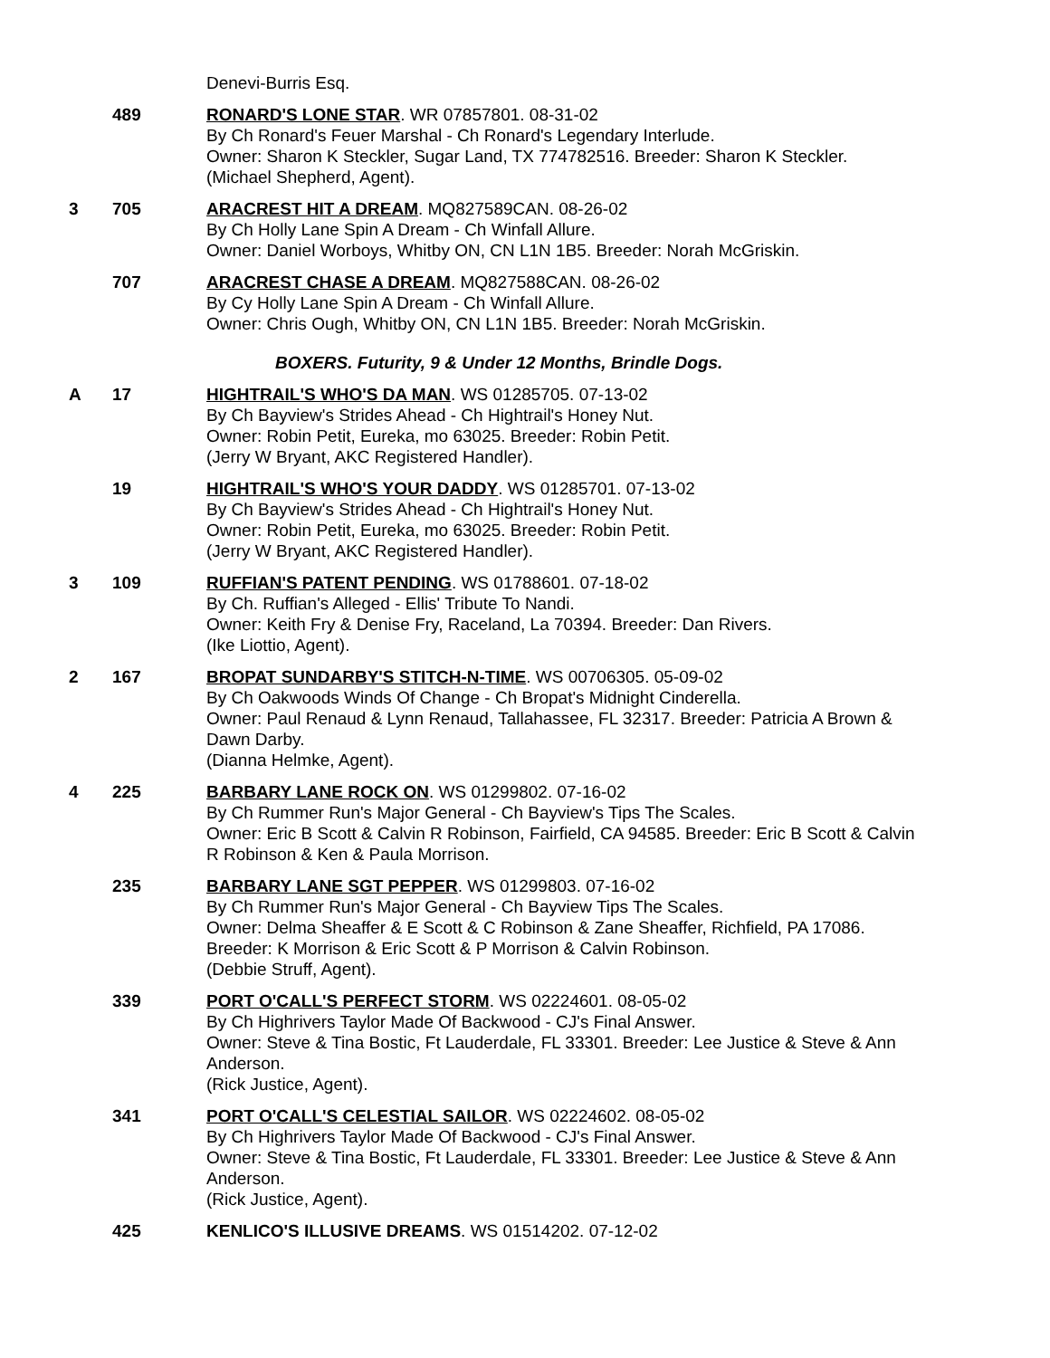Denevi-Burris Esq.
489 RONARD'S LONE STAR. WR 07857801. 08-31-02
By Ch Ronard's Feuer Marshal - Ch Ronard's Legendary Interlude.
Owner: Sharon K Steckler, Sugar Land, TX 774782516. Breeder: Sharon K Steckler.
(Michael Shepherd, Agent).
3 705 ARACREST HIT A DREAM. MQ827589CAN. 08-26-02
By Ch Holly Lane Spin A Dream - Ch Winfall Allure.
Owner: Daniel Worboys, Whitby ON, CN L1N 1B5. Breeder: Norah McGriskin.
707 ARACREST CHASE A DREAM. MQ827588CAN. 08-26-02
By Cy Holly Lane Spin A Dream - Ch Winfall Allure.
Owner: Chris Ough, Whitby ON, CN L1N 1B5. Breeder: Norah McGriskin.
BOXERS. Futurity, 9 & Under 12 Months, Brindle Dogs.
A 17 HIGHTRAIL'S WHO'S DA MAN. WS 01285705. 07-13-02
By Ch Bayview's Strides Ahead - Ch Hightrail's Honey Nut.
Owner: Robin Petit, Eureka, mo 63025. Breeder: Robin Petit.
(Jerry W Bryant, AKC Registered Handler).
19 HIGHTRAIL'S WHO'S YOUR DADDY. WS 01285701. 07-13-02
By Ch Bayview's Strides Ahead - Ch Hightrail's Honey Nut.
Owner: Robin Petit, Eureka, mo 63025. Breeder: Robin Petit.
(Jerry W Bryant, AKC Registered Handler).
3 109 RUFFIAN'S PATENT PENDING. WS 01788601. 07-18-02
By Ch. Ruffian's Alleged - Ellis' Tribute To Nandi.
Owner: Keith Fry & Denise Fry, Raceland, La 70394. Breeder: Dan Rivers.
(Ike Liottio, Agent).
2 167 BROPAT SUNDARBY'S STITCH-N-TIME. WS 00706305. 05-09-02
By Ch Oakwoods Winds Of Change - Ch Bropat's Midnight Cinderella.
Owner: Paul Renaud & Lynn Renaud, Tallahassee, FL 32317. Breeder: Patricia A Brown & Dawn Darby.
(Dianna Helmke, Agent).
4 225 BARBARY LANE ROCK ON. WS 01299802. 07-16-02
By Ch Rummer Run's Major General - Ch Bayview's Tips The Scales.
Owner: Eric B Scott & Calvin R Robinson, Fairfield, CA 94585. Breeder: Eric B Scott & Calvin R Robinson & Ken & Paula Morrison.
235 BARBARY LANE SGT PEPPER. WS 01299803. 07-16-02
By Ch Rummer Run's Major General - Ch Bayview Tips The Scales.
Owner: Delma Sheaffer & E Scott & C Robinson & Zane Sheaffer, Richfield, PA 17086. Breeder: K Morrison & Eric Scott & P Morrison & Calvin Robinson.
(Debbie Struff, Agent).
339 PORT O'CALL'S PERFECT STORM. WS 02224601. 08-05-02
By Ch Highrivers Taylor Made Of Backwood - CJ's Final Answer.
Owner: Steve & Tina Bostic, Ft Lauderdale, FL 33301. Breeder: Lee Justice & Steve & Ann Anderson.
(Rick Justice, Agent).
341 PORT O'CALL'S CELESTIAL SAILOR. WS 02224602. 08-05-02
By Ch Highrivers Taylor Made Of Backwood - CJ's Final Answer.
Owner: Steve & Tina Bostic, Ft Lauderdale, FL 33301. Breeder: Lee Justice & Steve & Ann Anderson.
(Rick Justice, Agent).
425 KENLICO'S ILLUSIVE DREAMS. WS 01514202. 07-12-02